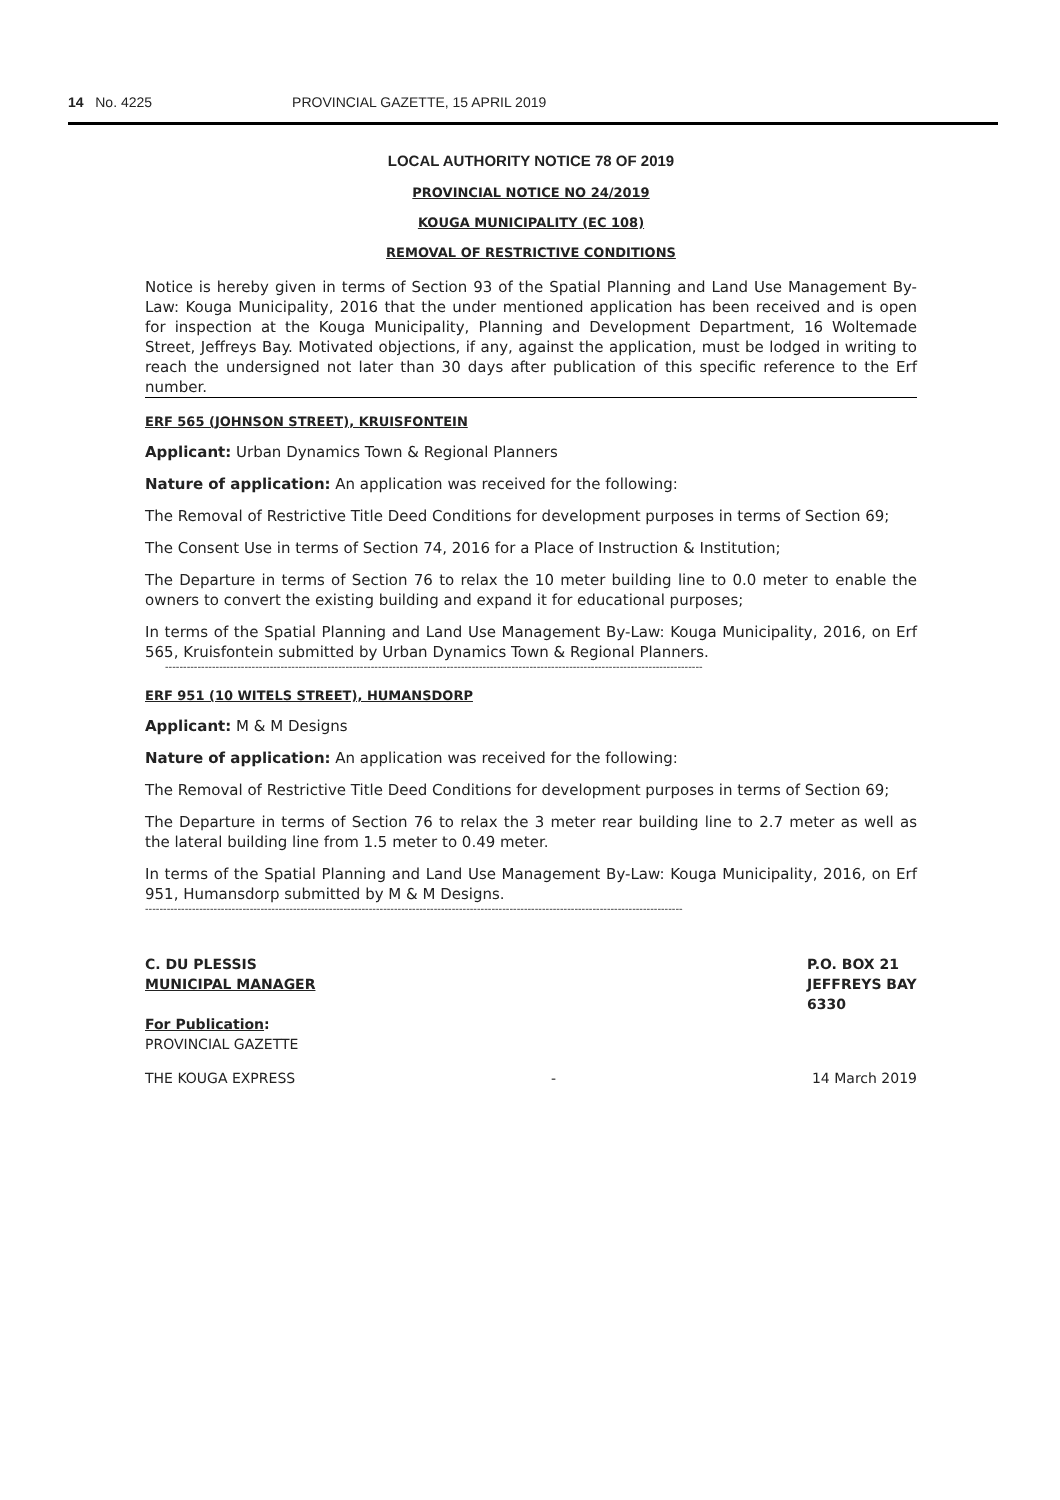14 No. 4225 PROVINCIAL GAZETTE, 15 APRIL 2019
LOCAL AUTHORITY NOTICE 78 OF 2019
PROVINCIAL NOTICE NO 24/2019
KOUGA MUNICIPALITY (EC 108)
REMOVAL OF RESTRICTIVE CONDITIONS
Notice is hereby given in terms of Section 93 of the Spatial Planning and Land Use Management By-Law: Kouga Municipality, 2016 that the under mentioned application has been received and is open for inspection at the Kouga Municipality, Planning and Development Department, 16 Woltemade Street, Jeffreys Bay. Motivated objections, if any, against the application, must be lodged in writing to reach the undersigned not later than 30 days after publication of this specific reference to the Erf number.
ERF 565 (JOHNSON STREET), KRUISFONTEIN
Applicant: Urban Dynamics Town & Regional Planners
Nature of application: An application was received for the following:
The Removal of Restrictive Title Deed Conditions for development purposes in terms of Section 69;
The Consent Use in terms of Section 74, 2016 for a Place of Instruction & Institution;
The Departure in terms of Section 76 to relax the 10 meter building line to 0.0 meter to enable the owners to convert the existing building and expand it for educational purposes;
In terms of the Spatial Planning and Land Use Management By-Law: Kouga Municipality, 2016, on Erf 565, Kruisfontein submitted by Urban Dynamics Town & Regional Planners.
-----------------------------------------------------------------------------------------------------------------------------------------------------
ERF 951 (10 WITELS STREET), HUMANSDORP
Applicant: M & M Designs
Nature of application: An application was received for the following:
The Removal of Restrictive Title Deed Conditions for development purposes in terms of Section 69;
The Departure in terms of Section 76 to relax the 3 meter rear building line to 2.7 meter as well as the lateral building line from 1.5 meter to 0.49 meter.
In terms of the Spatial Planning and Land Use Management By-Law: Kouga Municipality, 2016, on Erf 951, Humansdorp submitted by M & M Designs.
-----------------------------------------------------------------------------------------------------------------------------------------------------
C. DU PLESSIS
MUNICIPAL MANAGER
For Publication:
PROVINCIAL GAZETTE
P.O. BOX 21
JEFFREYS BAY
6330
THE KOUGA EXPRESS - 14 March 2019